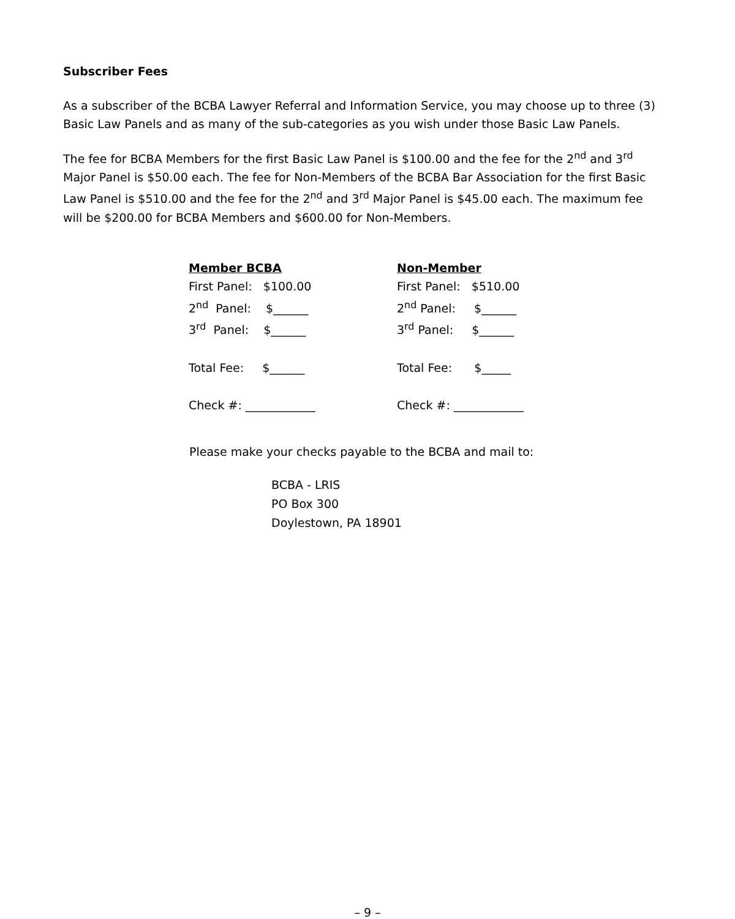Subscriber Fees
As a subscriber of the BCBA Lawyer Referral and Information Service, you may choose up to three (3) Basic Law Panels and as many of the sub-categories as you wish under those Basic Law Panels.
The fee for BCBA Members for the first Basic Law Panel is $100.00 and the fee for the 2<sup>nd</sup> and 3<sup>rd</sup> Major Panel is $50.00 each. The fee for Non-Members of the BCBA Bar Association for the first Basic Law Panel is $510.00 and the fee for the 2<sup>nd</sup> and 3<sup>rd</sup> Major Panel is $45.00 each. The maximum fee will be $200.00 for BCBA Members and $600.00 for Non-Members.
Member BCBA
First Panel: $100.00
2<sup>nd</sup> Panel: $______
3<sup>rd</sup> Panel: $______
Total Fee: $______
Check #: ____________
Non-Member
First Panel: $510.00
2<sup>nd</sup> Panel: $______
3<sup>rd</sup> Panel: $______
Total Fee: $_____
Check #: ____________
Please make your checks payable to the BCBA and mail to:
BCBA - LRIS
PO Box 300
Doylestown, PA 18901
– 9 –